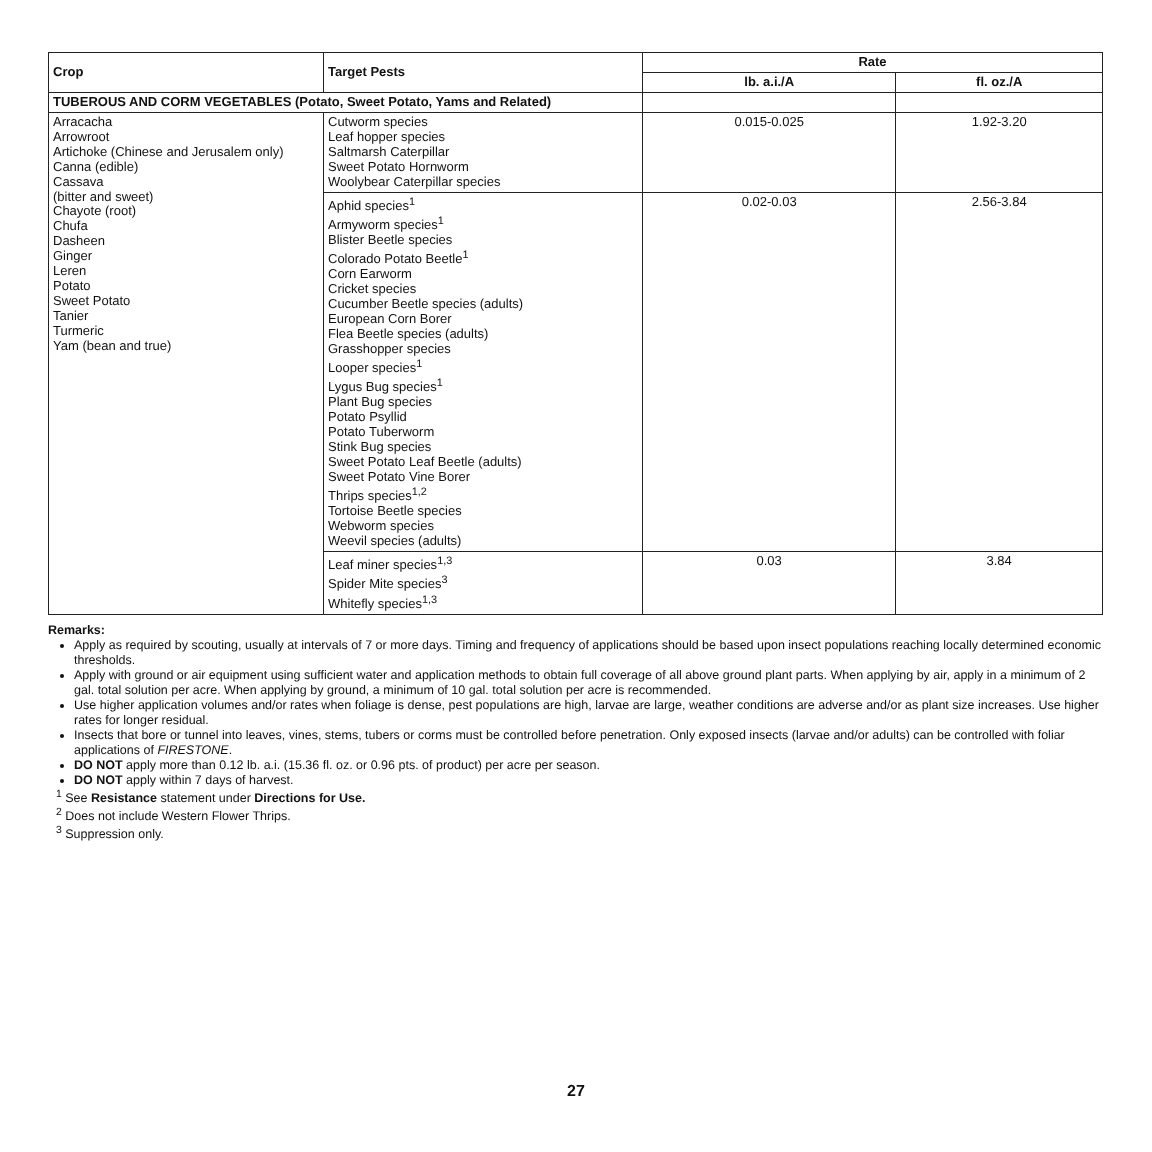| Crop | Target Pests | Rate | |
| --- | --- | --- | --- |
| | | lb. a.i./A | fl. oz./A |
| TUBEROUS AND CORM VEGETABLES (Potato, Sweet Potato, Yams and Related) | | | |
| Arracacha Arrowroot Artichoke (Chinese and Jerusalem only) Canna (edible) Cassava (bitter and sweet) Chayote (root) Chufa Dasheen Ginger Leren Potato Sweet Potato Tanier Turmeric Yam (bean and true) | Cutworm species Leaf hopper species Saltmarsh Caterpillar Sweet Potato Hornworm Woolybear Caterpillar species | 0.015-0.025 | 1.92-3.20 |
| | Aphid species<sup>1</sup> Armyworm species<sup>1</sup> Blister Beetle species Colorado Potato Beetle<sup>1</sup> Corn Earworm Cricket species Cucumber Beetle species (adults) European Corn Borer Flea Beetle species (adults) Grasshopper species Looper species<sup>1</sup> Lygus Bug species<sup>1</sup> Plant Bug species Potato Psyllid Potato Tuberworm Stink Bug species Sweet Potato Leaf Beetle (adults) Sweet Potato Vine Borer Thrips species<sup>1,2</sup> Tortoise Beetle species Webworm species Weevil species (adults) | 0.02-0.03 | 2.56-3.84 |
| | Leaf miner species<sup>1,3</sup> Spider Mite species<sup>3</sup> Whitefly species<sup>1,3</sup> | 0.03 | 3.84 |
Remarks:
Apply as required by scouting, usually at intervals of 7 or more days. Timing and frequency of applications should be based upon insect populations reaching locally determined economic thresholds.
Apply with ground or air equipment using sufficient water and application methods to obtain full coverage of all above ground plant parts. When applying by air, apply in a minimum of 2 gal. total solution per acre. When applying by ground, a minimum of 10 gal. total solution per acre is recommended.
Use higher application volumes and/or rates when foliage is dense, pest populations are high, larvae are large, weather conditions are adverse and/or as plant size increases. Use higher rates for longer residual.
Insects that bore or tunnel into leaves, vines, stems, tubers or corms must be controlled before penetration. Only exposed insects (larvae and/or adults) can be controlled with foliar applications of FIRESTONE.
DO NOT apply more than 0.12 lb. a.i. (15.36 fl. oz. or 0.96 pts. of product) per acre per season.
DO NOT apply within 7 days of harvest.
<sup>1</sup> See Resistance statement under Directions for Use.
<sup>2</sup> Does not include Western Flower Thrips.
<sup>3</sup> Suppression only.
27